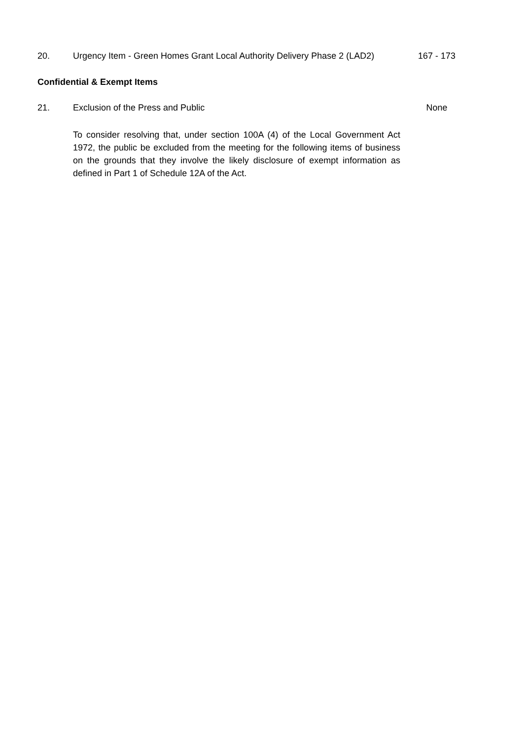20. Urgency Item - Green Homes Grant Local Authority Delivery Phase 2 (LAD2)
167 - 173
Confidential & Exempt Items
21. Exclusion of the Press and Public
None
To consider resolving that, under section 100A (4) of the Local Government Act 1972, the public be excluded from the meeting for the following items of business on the grounds that they involve the likely disclosure of exempt information as defined in Part 1 of Schedule 12A of the Act.